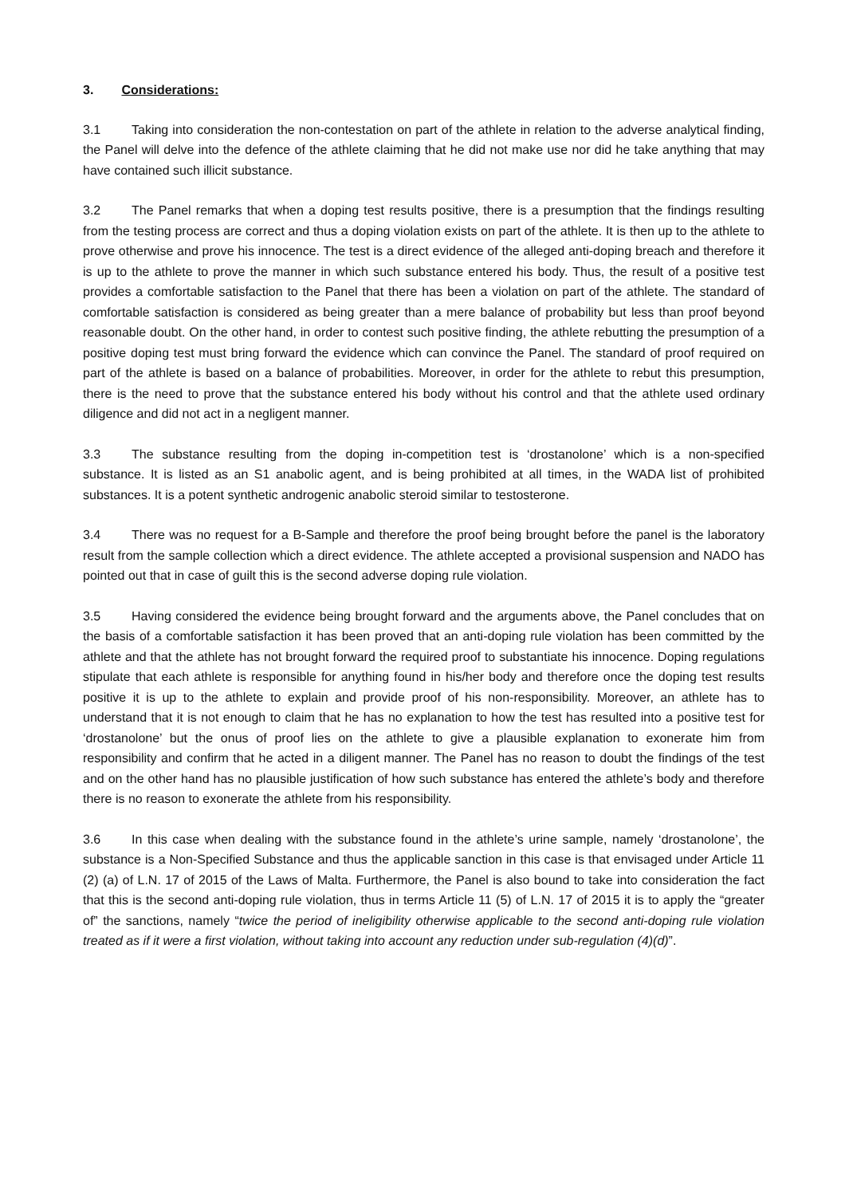3. Considerations:
3.1 Taking into consideration the non-contestation on part of the athlete in relation to the adverse analytical finding, the Panel will delve into the defence of the athlete claiming that he did not make use nor did he take anything that may have contained such illicit substance.
3.2 The Panel remarks that when a doping test results positive, there is a presumption that the findings resulting from the testing process are correct and thus a doping violation exists on part of the athlete. It is then up to the athlete to prove otherwise and prove his innocence. The test is a direct evidence of the alleged anti-doping breach and therefore it is up to the athlete to prove the manner in which such substance entered his body. Thus, the result of a positive test provides a comfortable satisfaction to the Panel that there has been a violation on part of the athlete. The standard of comfortable satisfaction is considered as being greater than a mere balance of probability but less than proof beyond reasonable doubt. On the other hand, in order to contest such positive finding, the athlete rebutting the presumption of a positive doping test must bring forward the evidence which can convince the Panel. The standard of proof required on part of the athlete is based on a balance of probabilities. Moreover, in order for the athlete to rebut this presumption, there is the need to prove that the substance entered his body without his control and that the athlete used ordinary diligence and did not act in a negligent manner.
3.3 The substance resulting from the doping in-competition test is ‘drostanolone’ which is a non-specified substance. It is listed as an S1 anabolic agent, and is being prohibited at all times, in the WADA list of prohibited substances. It is a potent synthetic androgenic anabolic steroid similar to testosterone.
3.4 There was no request for a B-Sample and therefore the proof being brought before the panel is the laboratory result from the sample collection which a direct evidence. The athlete accepted a provisional suspension and NADO has pointed out that in case of guilt this is the second adverse doping rule violation.
3.5 Having considered the evidence being brought forward and the arguments above, the Panel concludes that on the basis of a comfortable satisfaction it has been proved that an anti-doping rule violation has been committed by the athlete and that the athlete has not brought forward the required proof to substantiate his innocence. Doping regulations stipulate that each athlete is responsible for anything found in his/her body and therefore once the doping test results positive it is up to the athlete to explain and provide proof of his non-responsibility. Moreover, an athlete has to understand that it is not enough to claim that he has no explanation to how the test has resulted into a positive test for ‘drostanolone’ but the onus of proof lies on the athlete to give a plausible explanation to exonerate him from responsibility and confirm that he acted in a diligent manner. The Panel has no reason to doubt the findings of the test and on the other hand has no plausible justification of how such substance has entered the athlete’s body and therefore there is no reason to exonerate the athlete from his responsibility.
3.6 In this case when dealing with the substance found in the athlete’s urine sample, namely ‘drostanolone’, the substance is a Non-Specified Substance and thus the applicable sanction in this case is that envisaged under Article 11 (2) (a) of L.N. 17 of 2015 of the Laws of Malta. Furthermore, the Panel is also bound to take into consideration the fact that this is the second anti-doping rule violation, thus in terms Article 11 (5) of L.N. 17 of 2015 it is to apply the “greater of” the sanctions, namely “twice the period of ineligibility otherwise applicable to the second anti-doping rule violation treated as if it were a first violation, without taking into account any reduction under sub-regulation (4)(d)”.